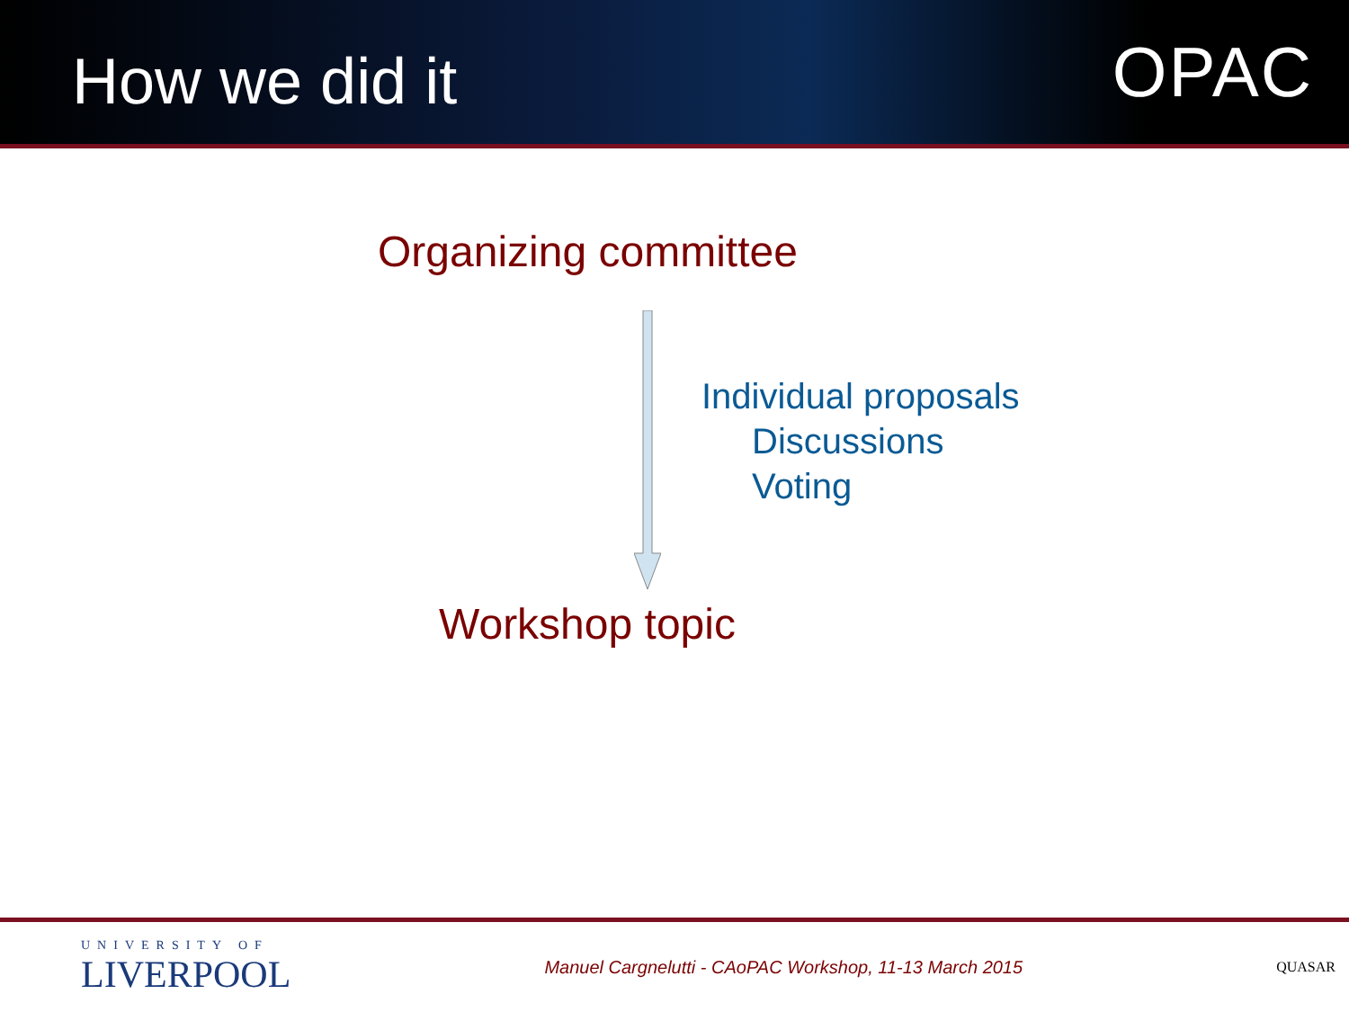How we did it
OPAC
Organizing committee
Individual proposals
Discussions
Voting
Workshop topic
UNIVERSITY OF
LIVERPOOL
Manuel Cargnelutti - CAoPAC Workshop, 11-13 March 2015
QUASAR